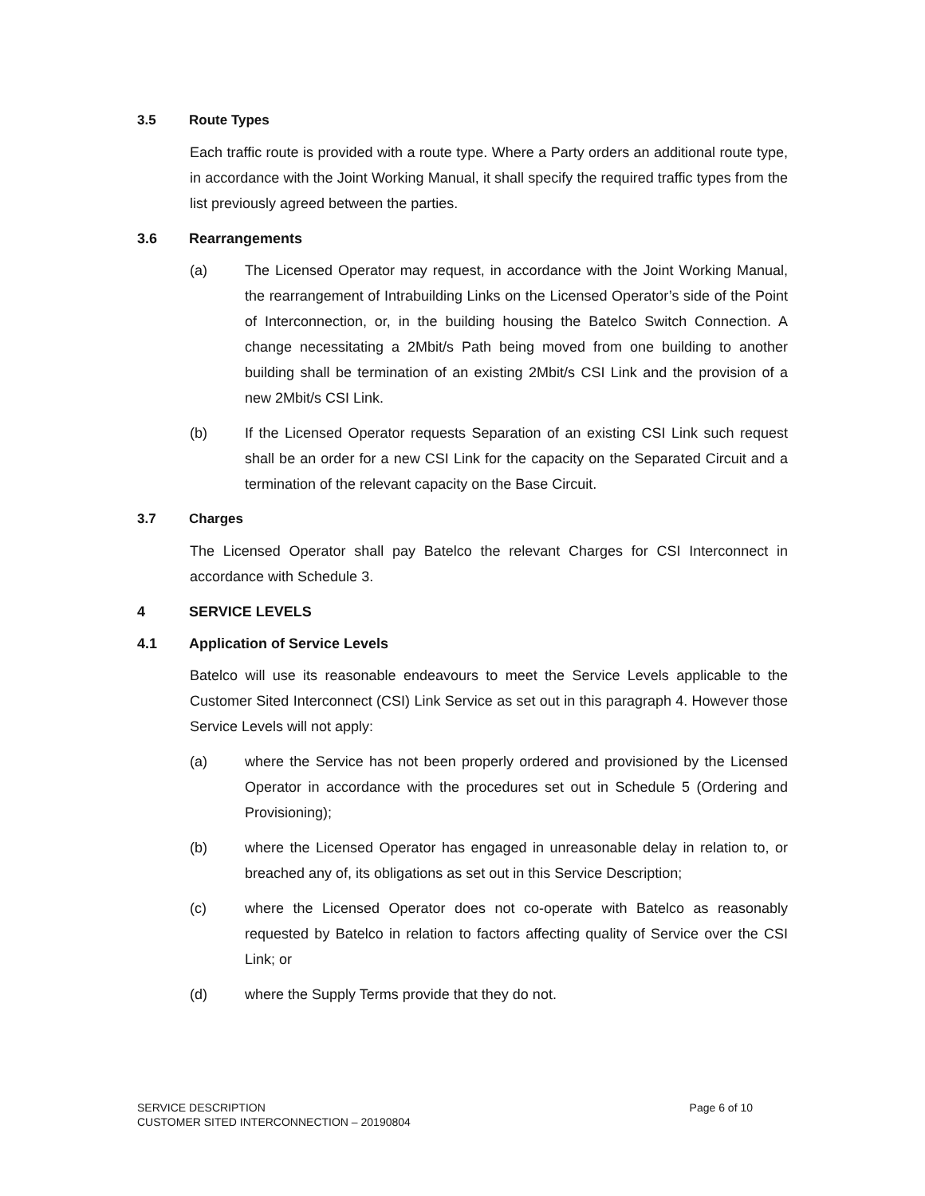3.5 Route Types
Each traffic route is provided with a route type. Where a Party orders an additional route type, in accordance with the Joint Working Manual, it shall specify the required traffic types from the list previously agreed between the parties.
3.6 Rearrangements
(a) The Licensed Operator may request, in accordance with the Joint Working Manual, the rearrangement of Intrabuilding Links on the Licensed Operator’s side of the Point of Interconnection, or, in the building housing the Batelco Switch Connection. A change necessitating a 2Mbit/s Path being moved from one building to another building shall be termination of an existing 2Mbit/s CSI Link and the provision of a new 2Mbit/s CSI Link.
(b) If the Licensed Operator requests Separation of an existing CSI Link such request shall be an order for a new CSI Link for the capacity on the Separated Circuit and a termination of the relevant capacity on the Base Circuit.
3.7 Charges
The Licensed Operator shall pay Batelco the relevant Charges for CSI Interconnect in accordance with Schedule 3.
4 SERVICE LEVELS
4.1 Application of Service Levels
Batelco will use its reasonable endeavours to meet the Service Levels applicable to the Customer Sited Interconnect (CSI) Link Service as set out in this paragraph 4. However those Service Levels will not apply:
(a) where the Service has not been properly ordered and provisioned by the Licensed Operator in accordance with the procedures set out in Schedule 5 (Ordering and Provisioning);
(b) where the Licensed Operator has engaged in unreasonable delay in relation to, or breached any of, its obligations as set out in this Service Description;
(c) where the Licensed Operator does not co-operate with Batelco as reasonably requested by Batelco in relation to factors affecting quality of Service over the CSI Link; or
(d) where the Supply Terms provide that they do not.
Page 6 of 10 SERVICE DESCRIPTION
CUSTOMER SITED INTERCONNECTION – 20190804